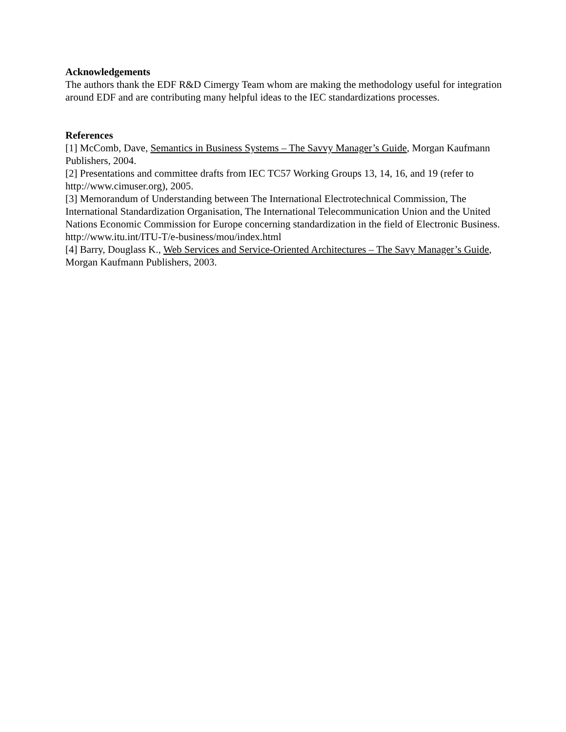Acknowledgements
The authors thank the EDF R&D Cimergy Team whom are making the methodology useful for integration around EDF and are contributing many helpful ideas to the IEC standardizations processes.
References
[1] McComb, Dave, Semantics in Business Systems – The Savvy Manager’s Guide, Morgan Kaufmann Publishers, 2004.
[2] Presentations and committee drafts from IEC TC57 Working Groups 13, 14, 16, and 19 (refer to http://www.cimuser.org), 2005.
[3] Memorandum of Understanding between The International Electrotechnical Commission, The International Standardization Organisation, The International Telecommunication Union and the United Nations Economic Commission for Europe concerning standardization in the field of Electronic Business. http://www.itu.int/ITU-T/e-business/mou/index.html
[4] Barry, Douglass K., Web Services and Service-Oriented Architectures – The Savy Manager’s Guide, Morgan Kaufmann Publishers, 2003.